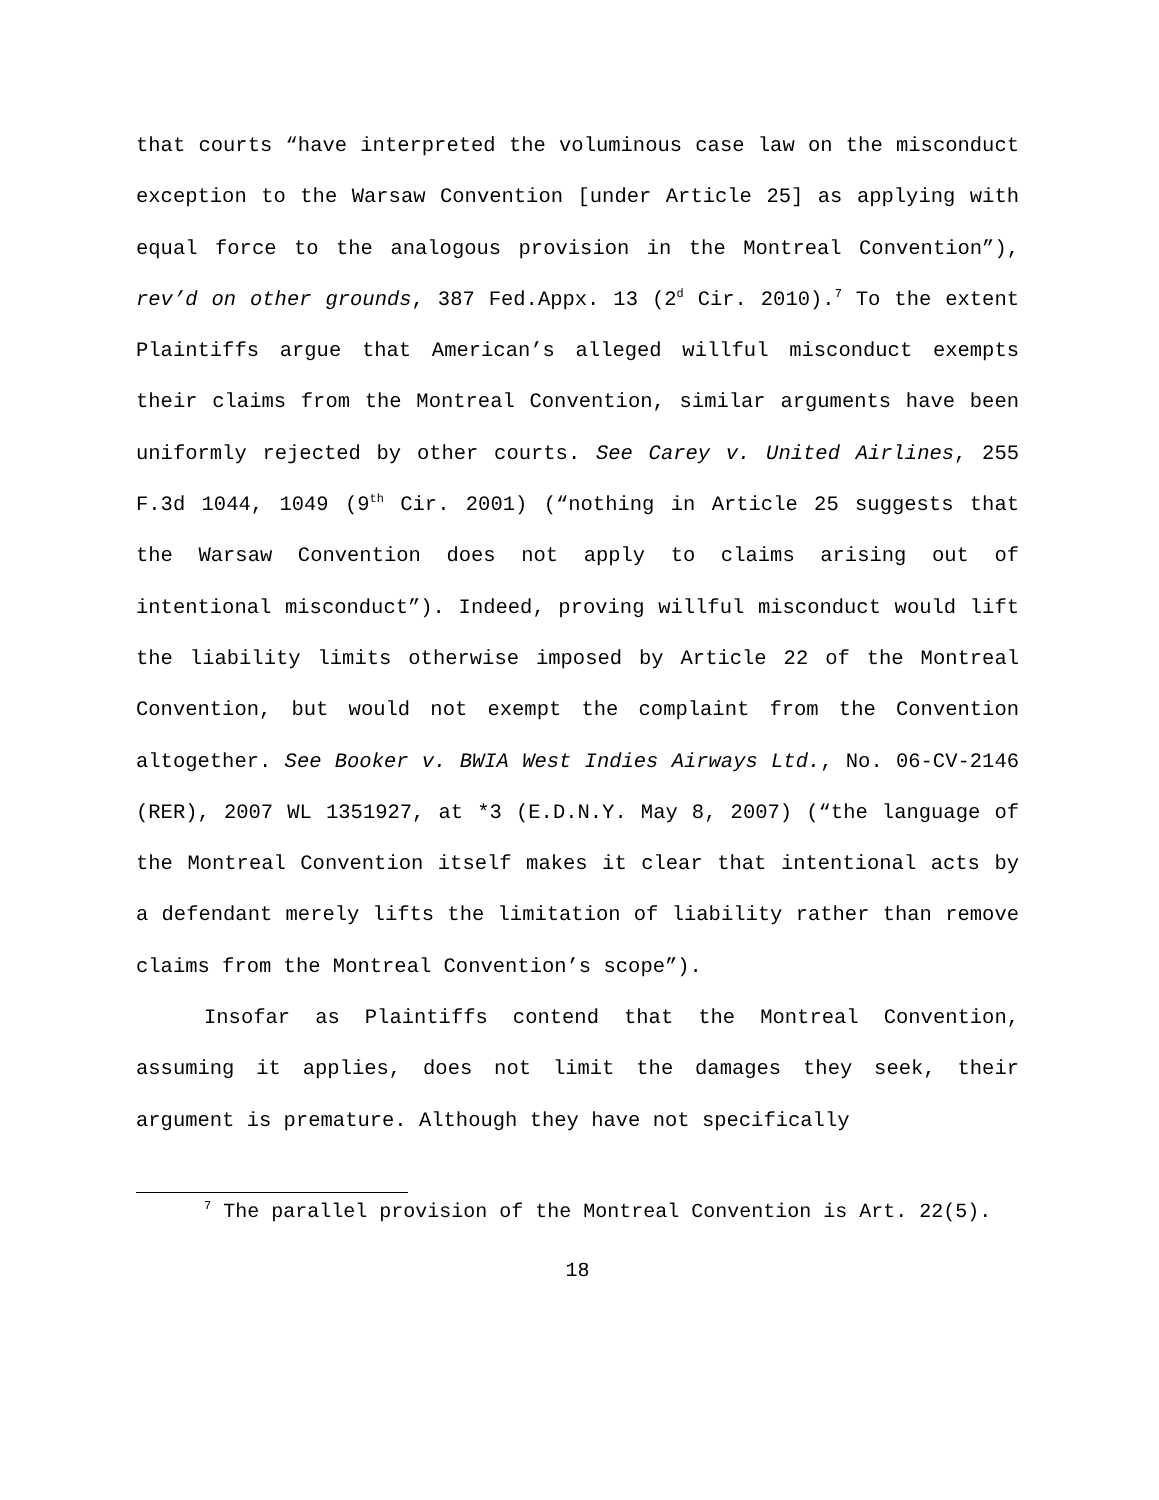that courts “have interpreted the voluminous case law on the misconduct exception to the Warsaw Convention [under Article 25] as applying with equal force to the analogous provision in the Montreal Convention”), rev’d on other grounds, 387 Fed.Appx. 13 (2<sup>d</sup> Cir. 2010).<sup>7</sup> To the extent Plaintiffs argue that American’s alleged willful misconduct exempts their claims from the Montreal Convention, similar arguments have been uniformly rejected by other courts. See Carey v. United Airlines, 255 F.3d 1044, 1049 (9<sup>th</sup> Cir. 2001) (“nothing in Article 25 suggests that the Warsaw Convention does not apply to claims arising out of intentional misconduct”). Indeed, proving willful misconduct would lift the liability limits otherwise imposed by Article 22 of the Montreal Convention, but would not exempt the complaint from the Convention altogether. See Booker v. BWIA West Indies Airways Ltd., No. 06-CV-2146 (RER), 2007 WL 1351927, at *3 (E.D.N.Y. May 8, 2007) (“the language of the Montreal Convention itself makes it clear that intentional acts by a defendant merely lifts the limitation of liability rather than remove claims from the Montreal Convention’s scope”).
Insofar as Plaintiffs contend that the Montreal Convention, assuming it applies, does not limit the damages they seek, their argument is premature. Although they have not specifically
<sup>7</sup> The parallel provision of the Montreal Convention is Art. 22(5).
18